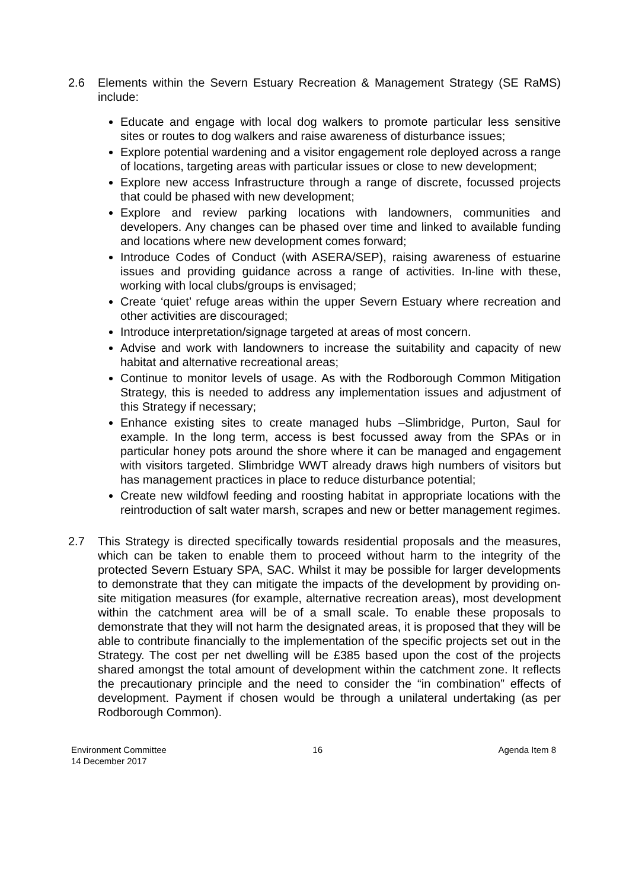2.6 Elements within the Severn Estuary Recreation & Management Strategy (SE RaMS) include:
Educate and engage with local dog walkers to promote particular less sensitive sites or routes to dog walkers and raise awareness of disturbance issues;
Explore potential wardening and a visitor engagement role deployed across a range of locations, targeting areas with particular issues or close to new development;
Explore new access Infrastructure through a range of discrete, focussed projects that could be phased with new development;
Explore and review parking locations with landowners, communities and developers. Any changes can be phased over time and linked to available funding and locations where new development comes forward;
Introduce Codes of Conduct (with ASERA/SEP), raising awareness of estuarine issues and providing guidance across a range of activities. In-line with these, working with local clubs/groups is envisaged;
Create ‘quiet’ refuge areas within the upper Severn Estuary where recreation and other activities are discouraged;
Introduce interpretation/signage targeted at areas of most concern.
Advise and work with landowners to increase the suitability and capacity of new habitat and alternative recreational areas;
Continue to monitor levels of usage. As with the Rodborough Common Mitigation Strategy, this is needed to address any implementation issues and adjustment of this Strategy if necessary;
Enhance existing sites to create managed hubs –Slimbridge, Purton, Saul for example. In the long term, access is best focussed away from the SPAs or in particular honey pots around the shore where it can be managed and engagement with visitors targeted. Slimbridge WWT already draws high numbers of visitors but has management practices in place to reduce disturbance potential;
Create new wildfowl feeding and roosting habitat in appropriate locations with the reintroduction of salt water marsh, scrapes and new or better management regimes.
2.7 This Strategy is directed specifically towards residential proposals and the measures, which can be taken to enable them to proceed without harm to the integrity of the protected Severn Estuary SPA, SAC. Whilst it may be possible for larger developments to demonstrate that they can mitigate the impacts of the development by providing on-site mitigation measures (for example, alternative recreation areas), most development within the catchment area will be of a small scale. To enable these proposals to demonstrate that they will not harm the designated areas, it is proposed that they will be able to contribute financially to the implementation of the specific projects set out in the Strategy. The cost per net dwelling will be £385 based upon the cost of the projects shared amongst the total amount of development within the catchment zone. It reflects the precautionary principle and the need to consider the “in combination” effects of development. Payment if chosen would be through a unilateral undertaking (as per Rodborough Common).
Environment Committee
14 December 2017
16 Agenda Item 8